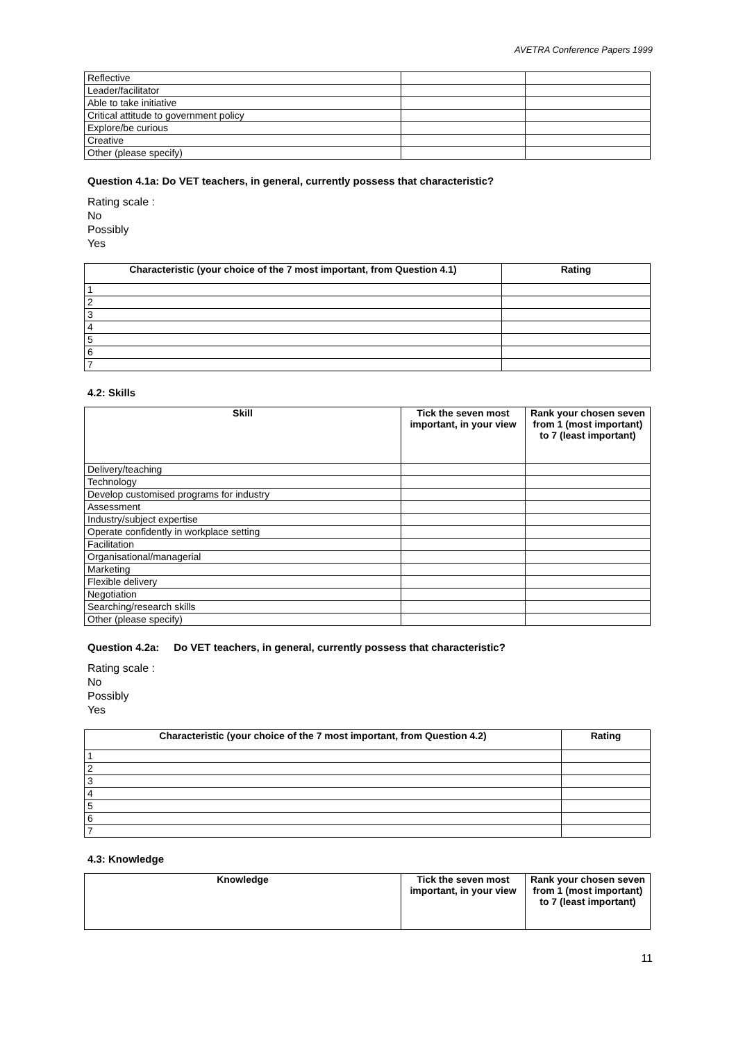AVETRA Conference Papers 1999
| Reflective | | |
| Leader/facilitator | | |
| Able to take initiative | | |
| Critical attitude to government policy | | |
| Explore/be curious | | |
| Creative | | |
| Other (please specify) | | |
Question 4.1a: Do VET teachers, in general, currently possess that characteristic?
Rating scale :
No
Possibly
Yes
| Characteristic (your choice of the 7 most important, from Question 4.1) | Rating |
| --- | --- |
| 1 | |
| 2 | |
| 3 | |
| 4 | |
| 5 | |
| 6 | |
| 7 | |
4.2: Skills
| Skill | Tick the seven most important, in your view | Rank your chosen seven from 1 (most important) to 7 (least important) |
| --- | --- | --- |
| Delivery/teaching | | |
| Technology | | |
| Develop customised programs for industry | | |
| Assessment | | |
| Industry/subject expertise | | |
| Operate confidently in workplace setting | | |
| Facilitation | | |
| Organisational/managerial | | |
| Marketing | | |
| Flexible delivery | | |
| Negotiation | | |
| Searching/research skills | | |
| Other (please specify) | | |
Question 4.2a: Do VET teachers, in general, currently possess that characteristic?
Rating scale :
No
Possibly
Yes
| Characteristic (your choice of the 7 most important, from Question 4.2) | Rating |
| --- | --- |
| 1 | |
| 2 | |
| 3 | |
| 4 | |
| 5 | |
| 6 | |
| 7 | |
4.3: Knowledge
| Knowledge | Tick the seven most important, in your view | Rank your chosen seven from 1 (most important) to 7 (least important) |
| --- | --- | --- |
11